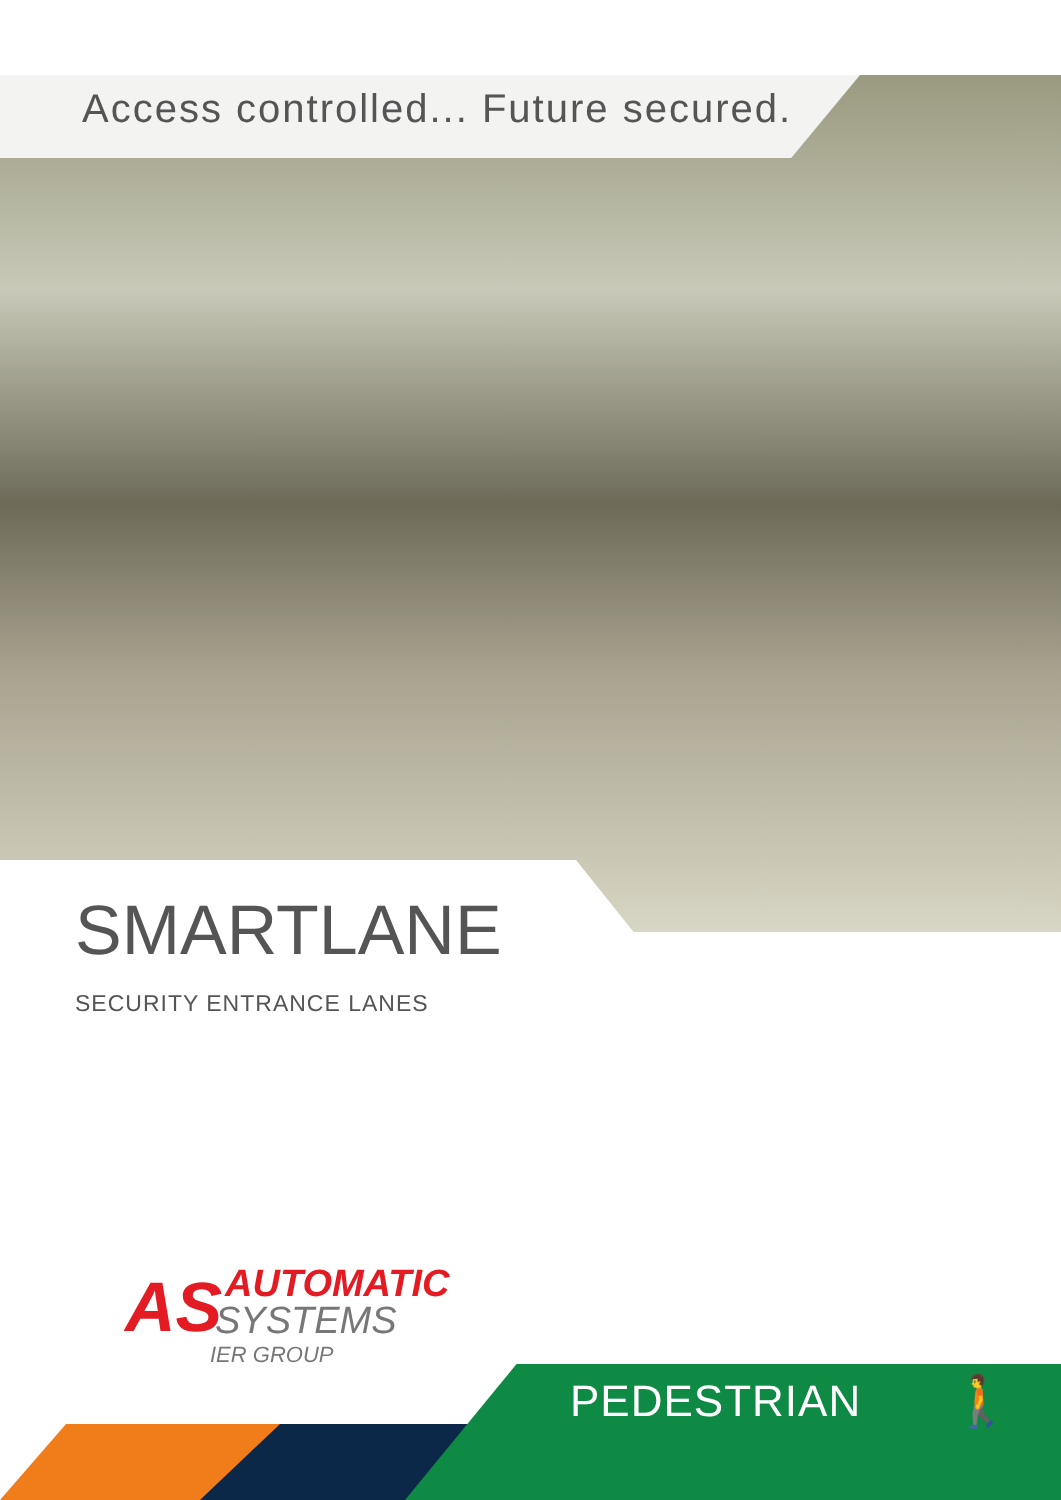Access controlled... Future secured.
SMARTLANE
SECURITY ENTRANCE LANES
AS
AUTOMATIC
SYSTEMS
IER GROUP
PEDESTRIAN 🚶